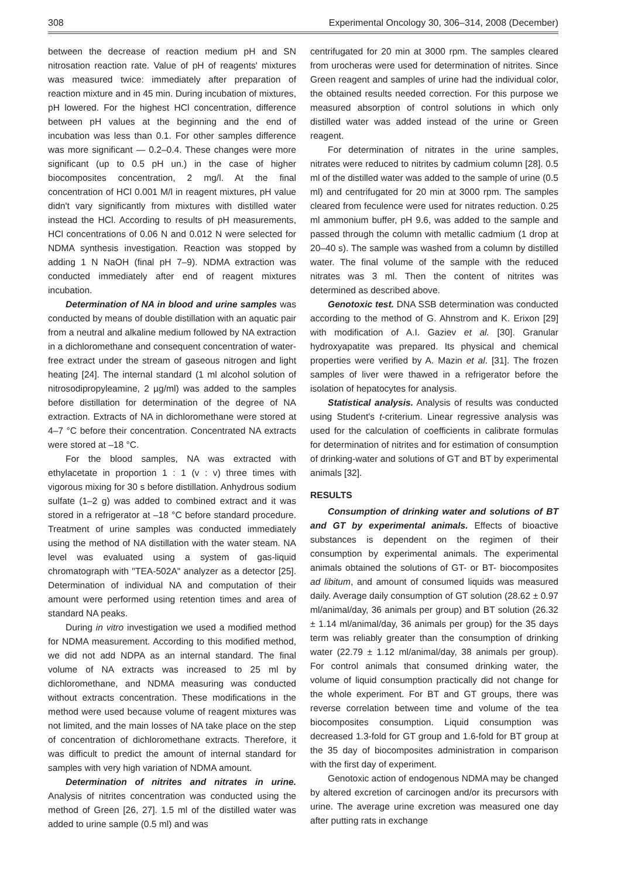308 Experimental Oncology 30, 306–314, 2008 (December)
between the decrease of reaction medium pH and SN nitrosation reaction rate. Value of pH of reagents' mixtures was measured twice: immediately after preparation of reaction mixture and in 45 min. During incubation of mixtures, pH lowered. For the highest HCl concentration, difference between pH values at the beginning and the end of incubation was less than 0.1. For other samples difference was more significant — 0.2–0.4. These changes were more significant (up to 0.5 pH un.) in the case of higher biocomposites concentration, 2 mg/l. At the final concentration of HCl 0.001 M/l in reagent mixtures, pH value didn't vary significantly from mixtures with distilled water instead the HCl. According to results of pH measurements, HCl concentrations of 0.06 N and 0.012 N were selected for NDMA synthesis investigation. Reaction was stopped by adding 1 N NaOH (final pH 7–9). NDMA extraction was conducted immediately after end of reagent mixtures incubation.
Determination of NA in blood and urine samples was conducted by means of double distillation with an aquatic pair from a neutral and alkaline medium followed by NA extraction in a dichloromethane and consequent concentration of water-free extract under the stream of gaseous nitrogen and light heating [24]. The internal standard (1 ml alcohol solution of nitrosodipropyleamine, 2 µg/ml) was added to the samples before distillation for determination of the degree of NA extraction. Extracts of NA in dichloromethane were stored at 4–7 °C before their concentration. Concentrated NA extracts were stored at –18 °C.
For the blood samples, NA was extracted with ethylacetate in proportion 1 : 1 (v : v) three times with vigorous mixing for 30 s before distillation. Anhydrous sodium sulfate (1–2 g) was added to combined extract and it was stored in a refrigerator at –18 °C before standard procedure. Treatment of urine samples was conducted immediately using the method of NA distillation with the water steam. NA level was evaluated using a system of gas-liquid chromatograph with "TEA-502A" analyzer as a detector [25]. Determination of individual NA and computation of their amount were performed using retention times and area of standard NA peaks.
During in vitro investigation we used a modified method for NDMA measurement. According to this modified method, we did not add NDPA as an internal standard. The final volume of NA extracts was increased to 25 ml by dichloromethane, and NDMA measuring was conducted without extracts concentration. These modifications in the method were used because volume of reagent mixtures was not limited, and the main losses of NA take place on the step of concentration of dichloromethane extracts. Therefore, it was difficult to predict the amount of internal standard for samples with very high variation of NDMA amount.
Determination of nitrites and nitrates in urine. Analysis of nitrites concentration was conducted using the method of Green [26, 27]. 1.5 ml of the distilled water was added to urine sample (0.5 ml) and was
centrifugated for 20 min at 3000 rpm. The samples cleared from urocheras were used for determination of nitrites. Since Green reagent and samples of urine had the individual color, the obtained results needed correction. For this purpose we measured absorption of control solutions in which only distilled water was added instead of the urine or Green reagent.
For determination of nitrates in the urine samples, nitrates were reduced to nitrites by cadmium column [28]. 0.5 ml of the distilled water was added to the sample of urine (0.5 ml) and centrifugated for 20 min at 3000 rpm. The samples cleared from feculence were used for nitrates reduction. 0.25 ml ammonium buffer, pH 9.6, was added to the sample and passed through the column with metallic cadmium (1 drop at 20–40 s). The sample was washed from a column by distilled water. The final volume of the sample with the reduced nitrates was 3 ml. Then the content of nitrites was determined as described above.
Genotoxic test. DNA SSB determination was conducted according to the method of G. Ahnstrom and K. Erixon [29] with modification of A.I. Gaziev et al. [30]. Granular hydroxyapatite was prepared. Its physical and chemical properties were verified by A. Mazin et al. [31]. The frozen samples of liver were thawed in a refrigerator before the isolation of hepatocytes for analysis.
Statistical analysis. Analysis of results was conducted using Student's t-criterium. Linear regressive analysis was used for the calculation of coefficients in calibrate formulas for determination of nitrites and for estimation of consumption of drinking-water and solutions of GT and BT by experimental animals [32].
RESULTS
Consumption of drinking water and solutions of BT and GT by experimental animals. Effects of bioactive substances is dependent on the regimen of their consumption by experimental animals. The experimental animals obtained the solutions of GT- or BT- biocomposites ad libitum, and amount of consumed liquids was measured daily. Average daily consumption of GT solution (28.62 ± 0.97 ml/animal/day, 36 animals per group) and BT solution (26.32 ± 1.14 ml/animal/day, 36 animals per group) for the 35 days term was reliably greater than the consumption of drinking water (22.79 ± 1.12 ml/animal/day, 38 animals per group). For control animals that consumed drinking water, the volume of liquid consumption practically did not change for the whole experiment. For BT and GT groups, there was reverse correlation between time and volume of the tea biocomposites consumption. Liquid consumption was decreased 1.3-fold for GT group and 1.6-fold for BT group at the 35 day of biocomposites administration in comparison with the first day of experiment.
Genotoxic action of endogenous NDMA may be changed by altered excretion of carcinogen and/or its precursors with urine. The average urine excretion was measured one day after putting rats in exchange